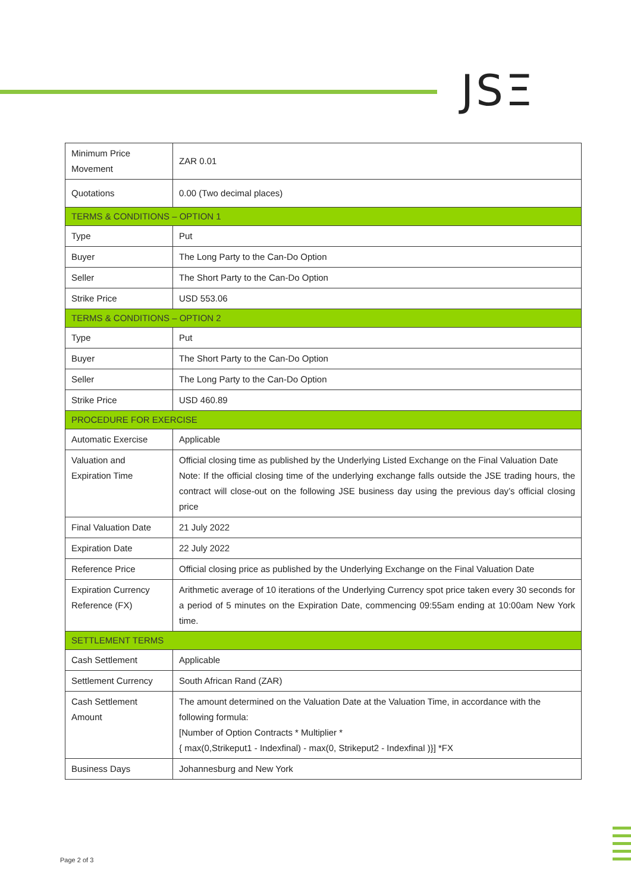JSΞ
| Minimum Price Movement | ZAR 0.01 |
| Quotations | 0.00 (Two decimal places) |
| TERMS & CONDITIONS – OPTION 1 | |
| Type | Put |
| Buyer | The Long Party to the Can-Do Option |
| Seller | The Short Party to the Can-Do Option |
| Strike Price | USD 553.06 |
| TERMS & CONDITIONS – OPTION 2 | |
| Type | Put |
| Buyer | The Short Party to the Can-Do Option |
| Seller | The Long Party to the Can-Do Option |
| Strike Price | USD 460.89 |
| PROCEDURE FOR EXERCISE | |
| Automatic Exercise | Applicable |
| Valuation and Expiration Time | Official closing time as published by the Underlying Listed Exchange on the Final Valuation Date Note: If the official closing time of the underlying exchange falls outside the JSE trading hours, the contract will close-out on the following JSE business day using the previous day’s official closing price |
| Final Valuation Date | 21 July 2022 |
| Expiration Date | 22 July 2022 |
| Reference Price | Official closing price as published by the Underlying Exchange on the Final Valuation Date |
| Expiration Currency Reference (FX) | Arithmetic average of 10 iterations of the Underlying Currency spot price taken every 30 seconds for a period of 5 minutes on the Expiration Date, commencing 09:55am ending at 10:00am New York time. |
| SETTLEMENT TERMS | |
| Cash Settlement | Applicable |
| Settlement Currency | South African Rand (ZAR) |
| Cash Settlement Amount | The amount determined on the Valuation Date at the Valuation Time, in accordance with the following formula: [Number of Option Contracts * Multiplier * { max(0,Strikeput1 - Indexfinal) - max(0, Strikeput2 - Indexfinal )}] *FX |
| Business Days | Johannesburg and New York |
Page 2 of 3